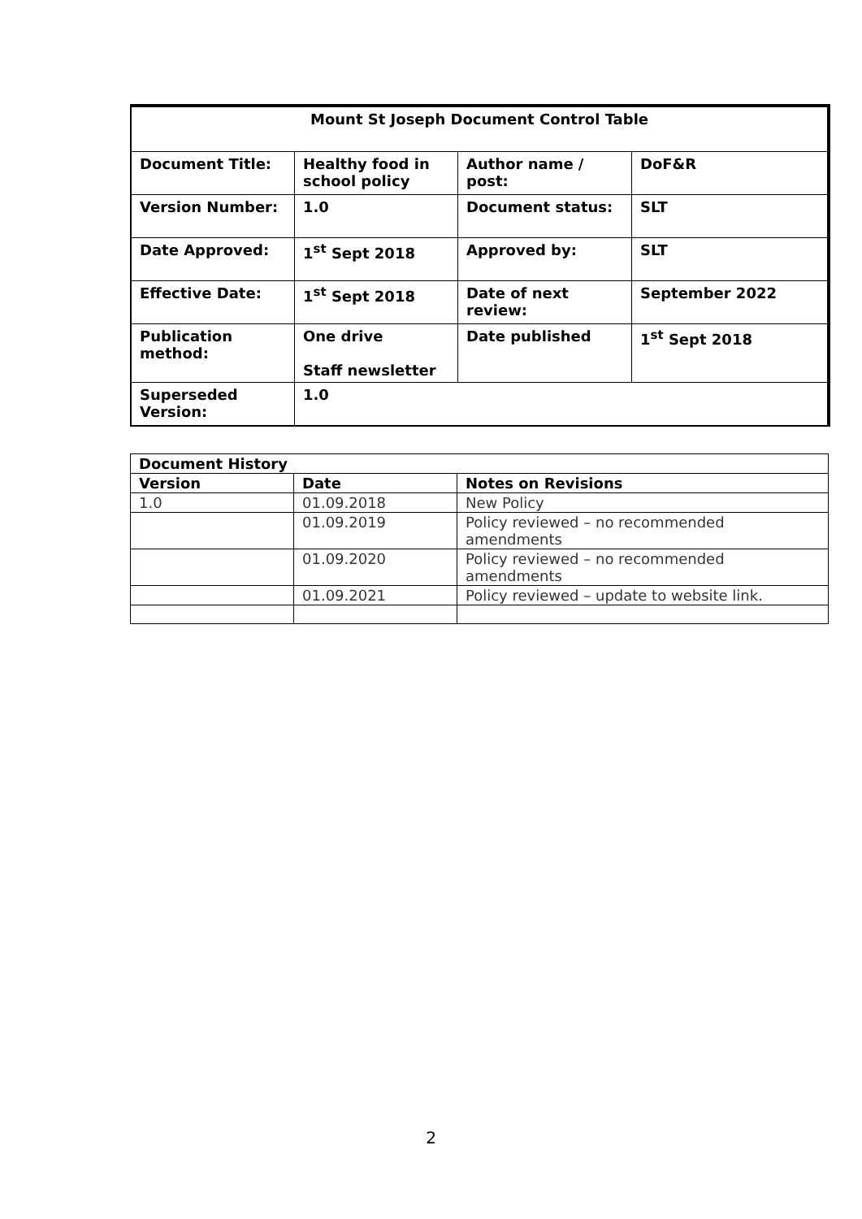| Mount St Joseph Document Control Table | | | |
| Document Title: | Healthy food in school policy | Author name / post: | DoF&R |
| Version Number: | 1.0 | Document status: | SLT |
| Date Approved: | 1<sup>st</sup> Sept 2018 | Approved by: | SLT |
| Effective Date: | 1<sup>st</sup> Sept 2018 | Date of next review: | September 2022 |
| Publication method: | One drive Staff newsletter | Date published | 1<sup>st</sup> Sept 2018 |
| Superseded Version: | 1.0 | | |
| Document History | | |
| --- | --- | --- |
| Version | Date | Notes on Revisions |
| 1.0 | 01.09.2018 | New Policy |
| | 01.09.2019 | Policy reviewed – no recommended amendments |
| | 01.09.2020 | Policy reviewed – no recommended amendments |
| | 01.09.2021 | Policy reviewed – update to website link. |
2